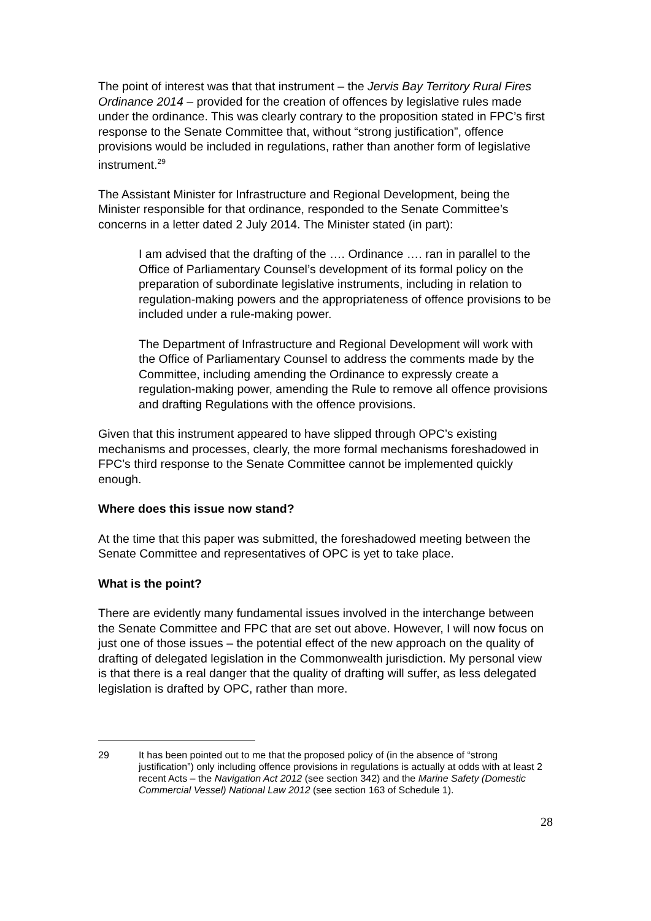The point of interest was that that instrument – the Jervis Bay Territory Rural Fires Ordinance 2014 – provided for the creation of offences by legislative rules made under the ordinance. This was clearly contrary to the proposition stated in FPC’s first response to the Senate Committee that, without “strong justification”, offence provisions would be included in regulations, rather than another form of legislative instrument.<sup>29</sup>
The Assistant Minister for Infrastructure and Regional Development, being the Minister responsible for that ordinance, responded to the Senate Committee’s concerns in a letter dated 2 July 2014. The Minister stated (in part):
I am advised that the drafting of the …. Ordinance …. ran in parallel to the Office of Parliamentary Counsel’s development of its formal policy on the preparation of subordinate legislative instruments, including in relation to regulation-making powers and the appropriateness of offence provisions to be included under a rule-making power.
The Department of Infrastructure and Regional Development will work with the Office of Parliamentary Counsel to address the comments made by the Committee, including amending the Ordinance to expressly create a regulation-making power, amending the Rule to remove all offence provisions and drafting Regulations with the offence provisions.
Given that this instrument appeared to have slipped through OPC’s existing mechanisms and processes, clearly, the more formal mechanisms foreshadowed in FPC’s third response to the Senate Committee cannot be implemented quickly enough.
Where does this issue now stand?
At the time that this paper was submitted, the foreshadowed meeting between the Senate Committee and representatives of OPC is yet to take place.
What is the point?
There are evidently many fundamental issues involved in the interchange between the Senate Committee and FPC that are set out above. However, I will now focus on just one of those issues – the potential effect of the new approach on the quality of drafting of delegated legislation in the Commonwealth jurisdiction. My personal view is that there is a real danger that the quality of drafting will suffer, as less delegated legislation is drafted by OPC, rather than more.
29 It has been pointed out to me that the proposed policy of (in the absence of “strong justification”) only including offence provisions in regulations is actually at odds with at least 2 recent Acts – the Navigation Act 2012 (see section 342) and the Marine Safety (Domestic Commercial Vessel) National Law 2012 (see section 163 of Schedule 1).
28